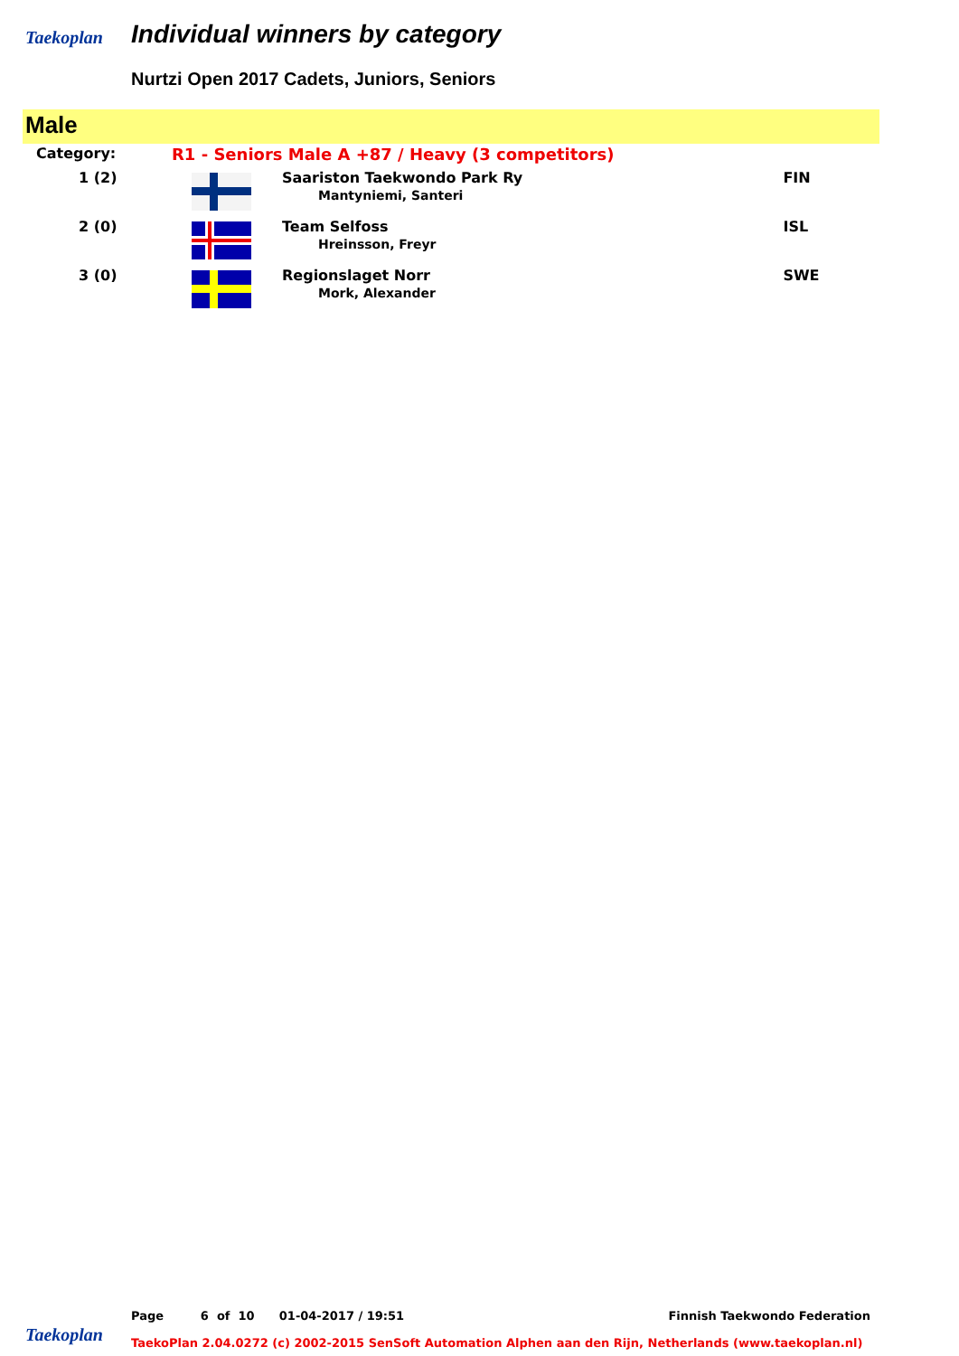Taekoplan Individual winners by category
Nurtzi Open 2017 Cadets, Juniors, Seniors
Male
| Category: | R1 - Seniors Male A +87 / Heavy (3 competitors) | | |
| 1 (2) | | Saariston Taekwondo Park Ry Mantyniemi, Santeri | FIN |
| 2 (0) | | Team Selfoss Hreinsson, Freyr | ISL |
| 3 (0) | | Regionslaget Norr Mork, Alexander | SWE |
Page 6 of 10 01-04-2017 / 19:51 Finnish Taekwondo Federation
Taekoplan
TaekoPlan 2.04.0272 (c) 2002-2015 SenSoft Automation Alphen aan den Rijn, Netherlands (www.taekoplan.nl)